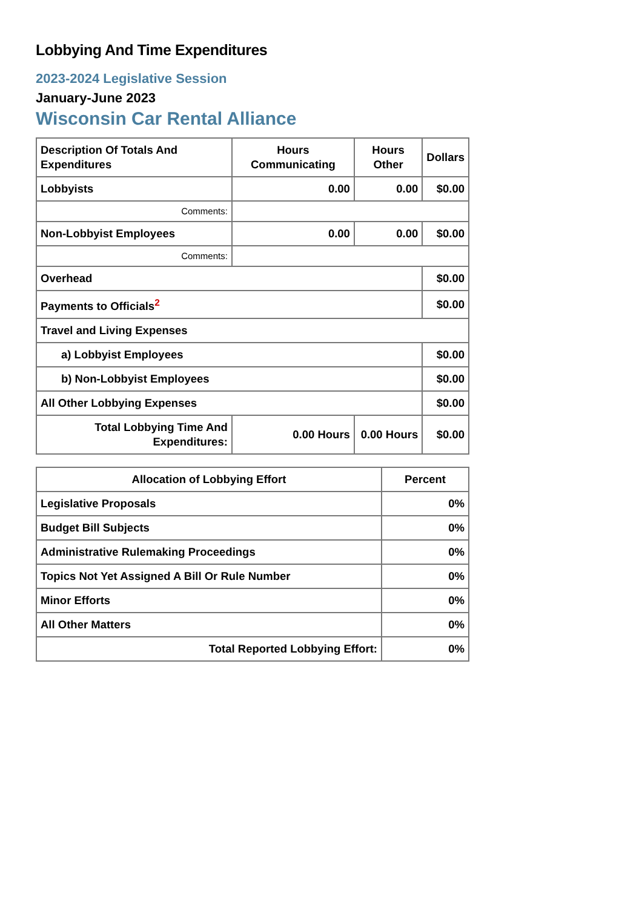Lobbying And Time Expenditures
2023-2024 Legislative Session
January-June 2023
Wisconsin Car Rental Alliance
| Description Of Totals And Expenditures | Hours Communicating | Hours Other | Dollars |
| --- | --- | --- | --- |
| Lobbyists | 0.00 | 0.00 | $0.00 |
| Comments: | | | |
| Non-Lobbyist Employees | 0.00 | 0.00 | $0.00 |
| Comments: | | | |
| Overhead | | | $0.00 |
| Payments to Officials<sup>2</sup> | | | $0.00 |
| Travel and Living Expenses | | | |
| a) Lobbyist Employees | | | $0.00 |
| b) Non-Lobbyist Employees | | | $0.00 |
| All Other Lobbying Expenses | | | $0.00 |
| Total Lobbying Time And Expenditures: | 0.00 Hours | 0.00 Hours | $0.00 |
| Allocation of Lobbying Effort | Percent |
| --- | --- |
| Legislative Proposals | 0% |
| Budget Bill Subjects | 0% |
| Administrative Rulemaking Proceedings | 0% |
| Topics Not Yet Assigned A Bill Or Rule Number | 0% |
| Minor Efforts | 0% |
| All Other Matters | 0% |
| Total Reported Lobbying Effort: | 0% |